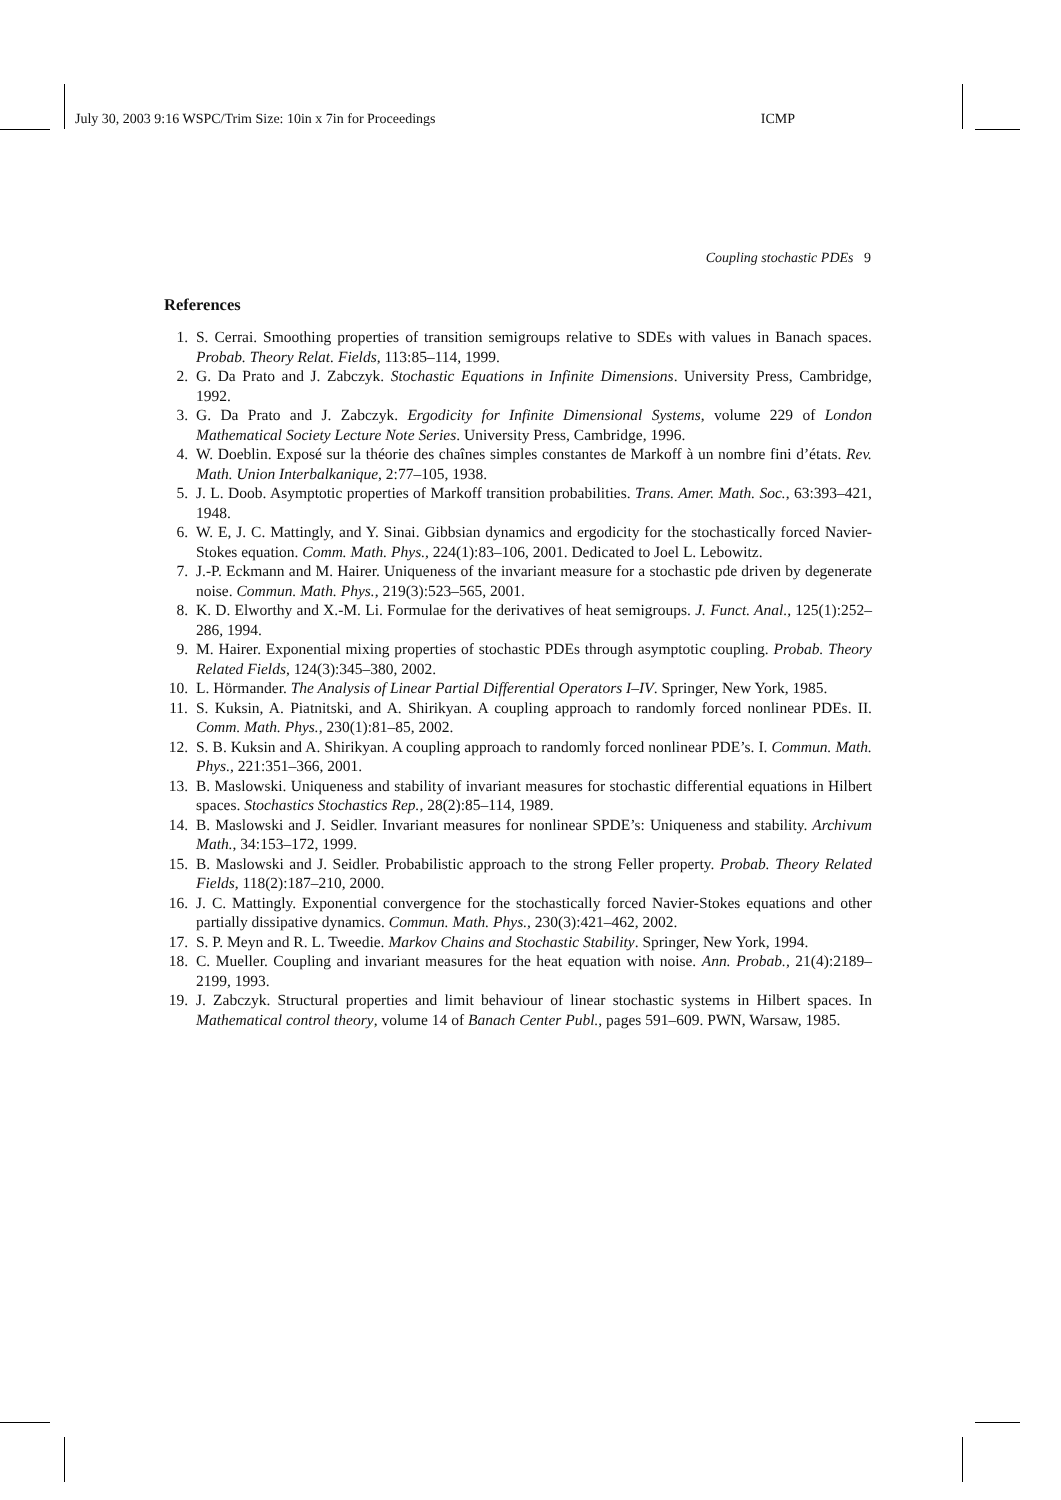July 30, 2003 9:16 WSPC/Trim Size: 10in x 7in for Proceedings ICMP
Coupling stochastic PDEs 9
References
1. S. Cerrai. Smoothing properties of transition semigroups relative to SDEs with values in Banach spaces. Probab. Theory Relat. Fields, 113:85–114, 1999.
2. G. Da Prato and J. Zabczyk. Stochastic Equations in Infinite Dimensions. University Press, Cambridge, 1992.
3. G. Da Prato and J. Zabczyk. Ergodicity for Infinite Dimensional Systems, volume 229 of London Mathematical Society Lecture Note Series. University Press, Cambridge, 1996.
4. W. Doeblin. Exposé sur la théorie des chaînes simples constantes de Markoff à un nombre fini d’états. Rev. Math. Union Interbalkanique, 2:77–105, 1938.
5. J. L. Doob. Asymptotic properties of Markoff transition probabilities. Trans. Amer. Math. Soc., 63:393–421, 1948.
6. W. E, J. C. Mattingly, and Y. Sinai. Gibbsian dynamics and ergodicity for the stochastically forced Navier-Stokes equation. Comm. Math. Phys., 224(1):83–106, 2001. Dedicated to Joel L. Lebowitz.
7. J.-P. Eckmann and M. Hairer. Uniqueness of the invariant measure for a stochastic pde driven by degenerate noise. Commun. Math. Phys., 219(3):523–565, 2001.
8. K. D. Elworthy and X.-M. Li. Formulae for the derivatives of heat semigroups. J. Funct. Anal., 125(1):252–286, 1994.
9. M. Hairer. Exponential mixing properties of stochastic PDEs through asymptotic coupling. Probab. Theory Related Fields, 124(3):345–380, 2002.
10. L. Hörmander. The Analysis of Linear Partial Differential Operators I–IV. Springer, New York, 1985.
11. S. Kuksin, A. Piatnitski, and A. Shirikyan. A coupling approach to randomly forced nonlinear PDEs. II. Comm. Math. Phys., 230(1):81–85, 2002.
12. S. B. Kuksin and A. Shirikyan. A coupling approach to randomly forced nonlinear PDE’s. I. Commun. Math. Phys., 221:351–366, 2001.
13. B. Maslowski. Uniqueness and stability of invariant measures for stochastic differential equations in Hilbert spaces. Stochastics Stochastics Rep., 28(2):85–114, 1989.
14. B. Maslowski and J. Seidler. Invariant measures for nonlinear SPDE’s: Uniqueness and stability. Archivum Math., 34:153–172, 1999.
15. B. Maslowski and J. Seidler. Probabilistic approach to the strong Feller property. Probab. Theory Related Fields, 118(2):187–210, 2000.
16. J. C. Mattingly. Exponential convergence for the stochastically forced Navier-Stokes equations and other partially dissipative dynamics. Commun. Math. Phys., 230(3):421–462, 2002.
17. S. P. Meyn and R. L. Tweedie. Markov Chains and Stochastic Stability. Springer, New York, 1994.
18. C. Mueller. Coupling and invariant measures for the heat equation with noise. Ann. Probab., 21(4):2189–2199, 1993.
19. J. Zabczyk. Structural properties and limit behaviour of linear stochastic systems in Hilbert spaces. In Mathematical control theory, volume 14 of Banach Center Publ., pages 591–609. PWN, Warsaw, 1985.